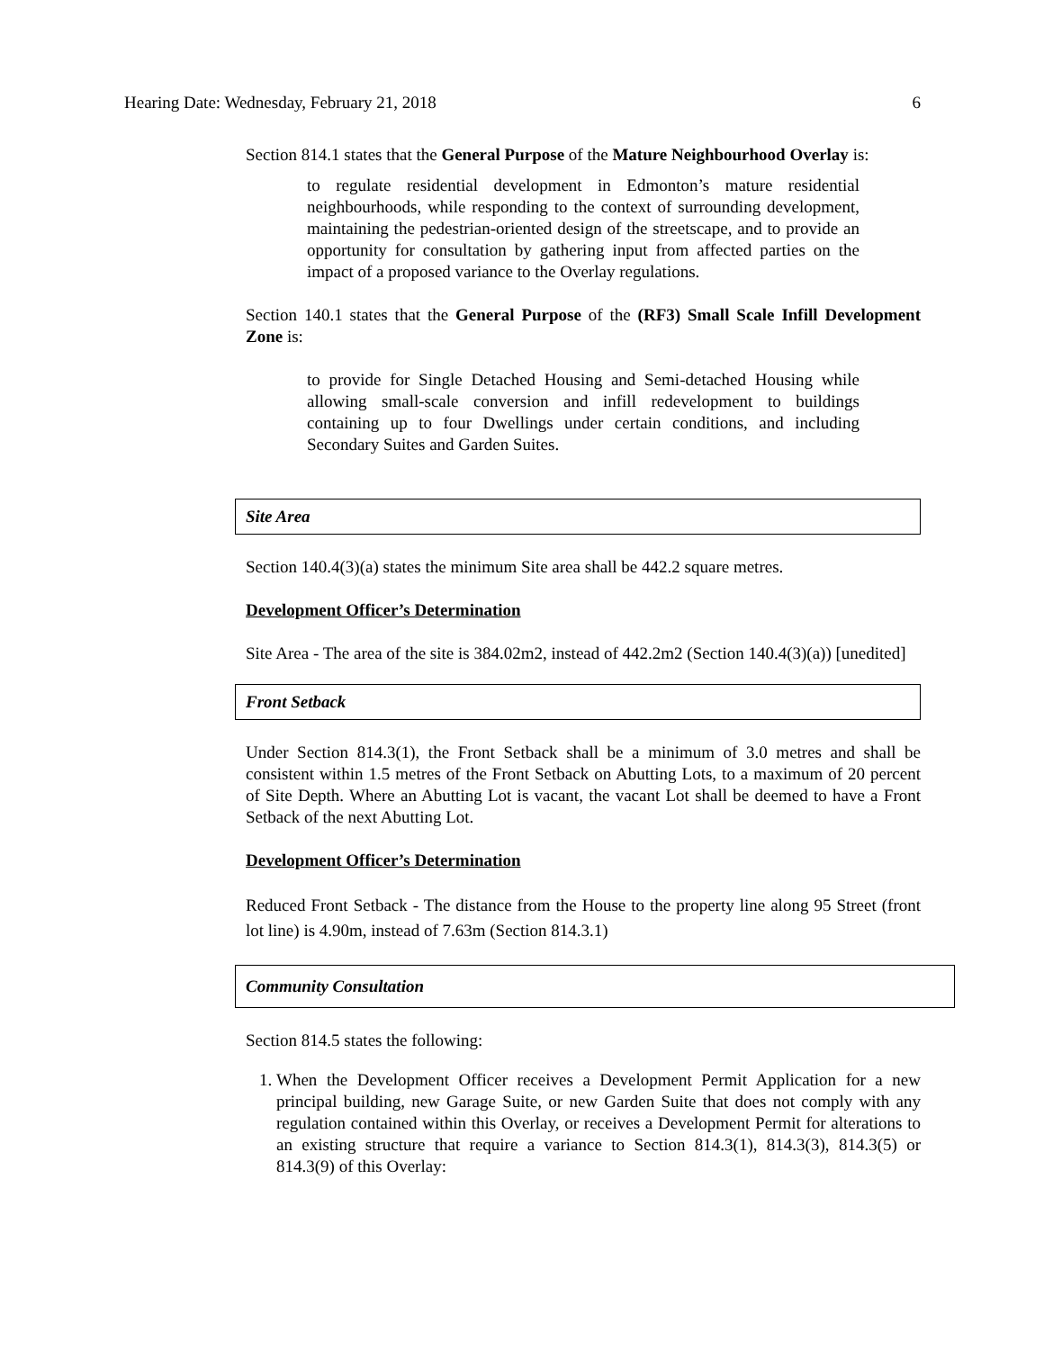Hearing Date: Wednesday, February 21, 2018 6
Section 814.1 states that the General Purpose of the Mature Neighbourhood Overlay is:
to regulate residential development in Edmonton’s mature residential neighbourhoods, while responding to the context of surrounding development, maintaining the pedestrian-oriented design of the streetscape, and to provide an opportunity for consultation by gathering input from affected parties on the impact of a proposed variance to the Overlay regulations.
Section 140.1 states that the General Purpose of the (RF3) Small Scale Infill Development Zone is:
to provide for Single Detached Housing and Semi-detached Housing while allowing small-scale conversion and infill redevelopment to buildings containing up to four Dwellings under certain conditions, and including Secondary Suites and Garden Suites.
Site Area
Section 140.4(3)(a) states the minimum Site area shall be 442.2 square metres.
Development Officer’s Determination
Site Area - The area of the site is 384.02m2, instead of 442.2m2 (Section 140.4(3)(a)) [unedited]
Front Setback
Under Section 814.3(1), the Front Setback shall be a minimum of 3.0 metres and shall be consistent within 1.5 metres of the Front Setback on Abutting Lots, to a maximum of 20 percent of Site Depth. Where an Abutting Lot is vacant, the vacant Lot shall be deemed to have a Front Setback of the next Abutting Lot.
Development Officer’s Determination
Reduced Front Setback - The distance from the House to the property line along 95 Street (front lot line) is 4.90m, instead of 7.63m (Section 814.3.1)
Community Consultation
Section 814.5 states the following:
1. When the Development Officer receives a Development Permit Application for a new principal building, new Garage Suite, or new Garden Suite that does not comply with any regulation contained within this Overlay, or receives a Development Permit for alterations to an existing structure that require a variance to Section 814.3(1), 814.3(3), 814.3(5) or 814.3(9) of this Overlay: